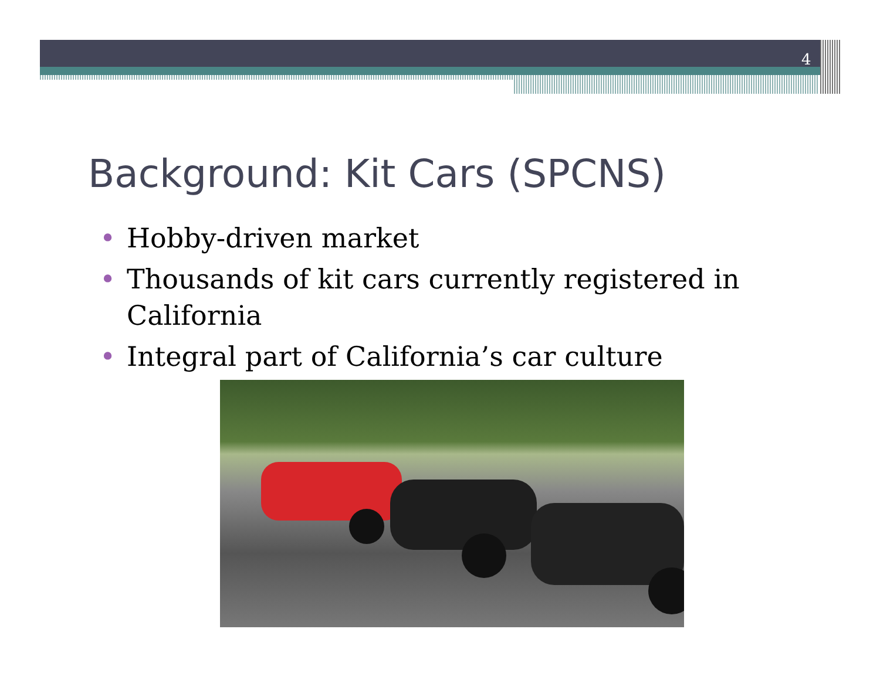4
Background: Kit Cars (SPCNS)
• Hobby-driven market
• Thousands of kit cars currently registered in California
• Integral part of California’s car culture